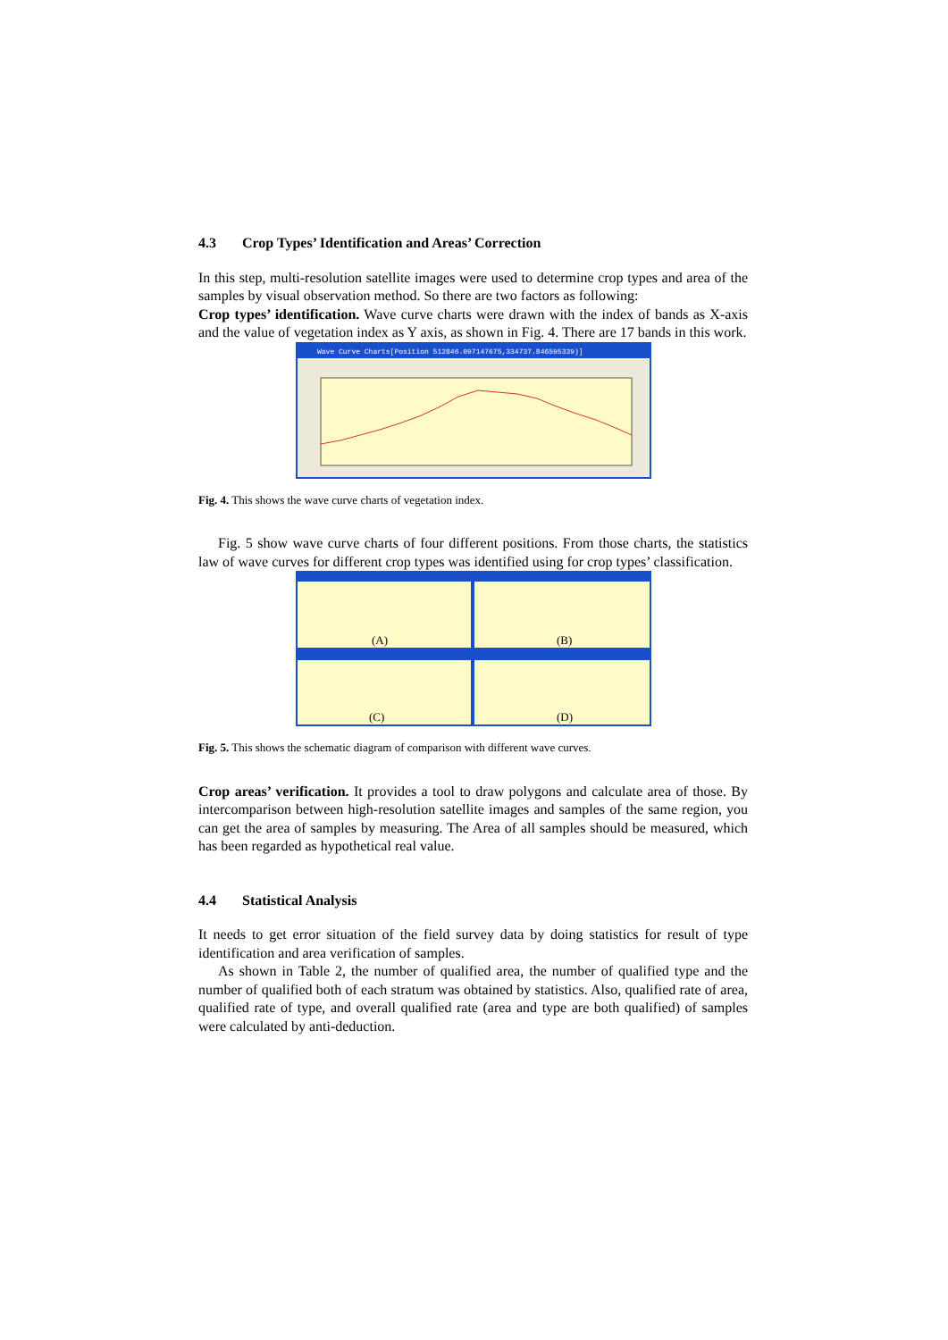4.3 Crop Types’ Identification and Areas’ Correction
In this step, multi-resolution satellite images were used to determine crop types and area of the samples by visual observation method. So there are two factors as following:
Crop types’ identification. Wave curve charts were drawn with the index of bands as X-axis and the value of vegetation index as Y axis, as shown in Fig. 4. There are 17 bands in this work.
Wave Curve Charts[Position 512846.097147675,334737.846595339)]
Fig. 4. This shows the wave curve charts of vegetation index.
Fig. 5 show wave curve charts of four different positions. From those charts, the statistics law of wave curves for different crop types was identified using for crop types’ classification.
(A)
(B)
(C)
(D)
Fig. 5. This shows the schematic diagram of comparison with different wave curves.
Crop areas’ verification. It provides a tool to draw polygons and calculate area of those. By intercomparison between high-resolution satellite images and samples of the same region, you can get the area of samples by measuring. The Area of all samples should be measured, which has been regarded as hypothetical real value.
4.4 Statistical Analysis
It needs to get error situation of the field survey data by doing statistics for result of type identification and area verification of samples.
As shown in Table 2, the number of qualified area, the number of qualified type and the number of qualified both of each stratum was obtained by statistics. Also, qualified rate of area, qualified rate of type, and overall qualified rate (area and type are both qualified) of samples were calculated by anti-deduction.